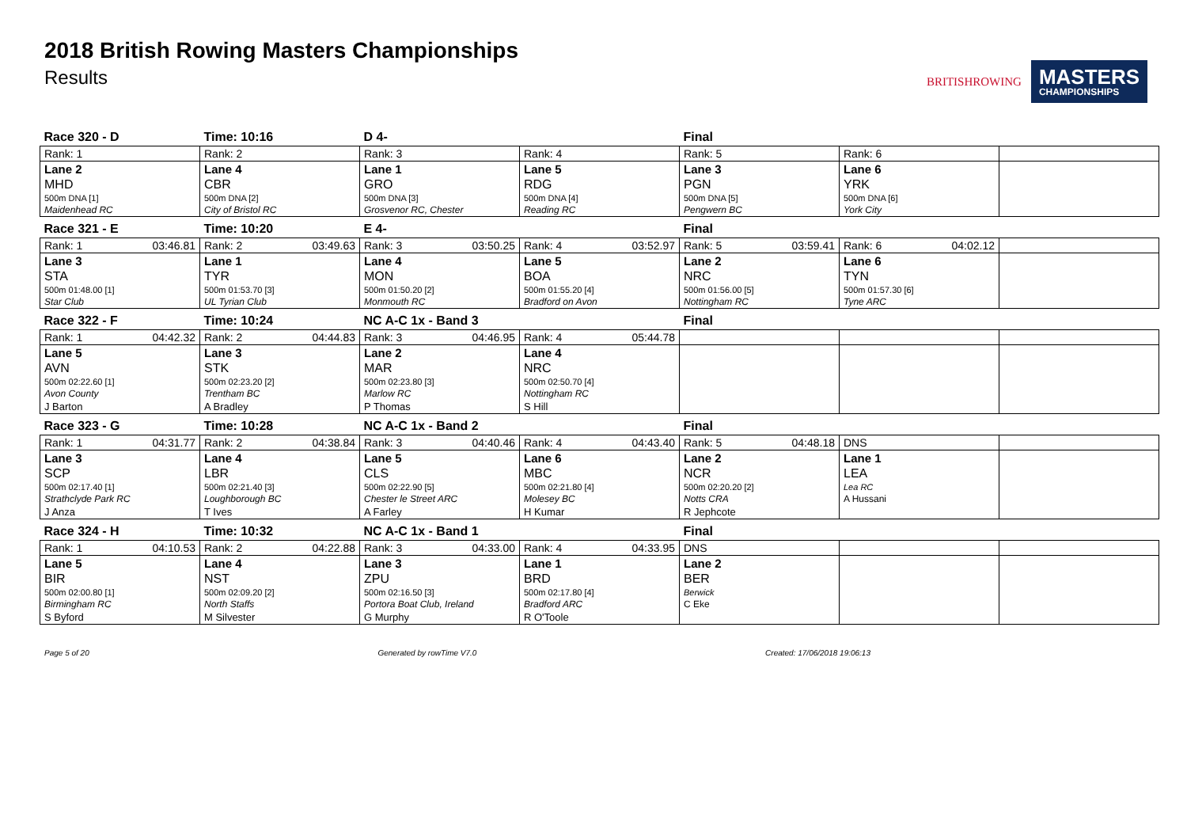2018 British Rowing Masters Championships
Results
BRITISHROWING
MASTERS
CHAMPIONSHIPS
| Race 320 - D | Time: 10:16 | D 4- | | Final | | |
| Rank: 1 | Rank: 2 | Rank: 3 | Rank: 4 | Rank: 5 | Rank: 6 | |
| Lane 2 | Lane 4 | Lane 1 | Lane 5 | Lane 3 | Lane 6 | |
| MHD | CBR | GRO | RDG | PGN | YRK | |
| 500m DNA [1] | 500m DNA [2] | 500m DNA [3] | 500m DNA [4] | 500m DNA [5] | 500m DNA [6] | |
| Maidenhead RC | City of Bristol RC | Grosvenor RC, Chester | Reading RC | Pengwern BC | York City | |
| Race 321 - E | Time: 10:20 | E 4- | | Final | | |
| Rank: 1 03:46.81 | Rank: 2 03:49.63 | Rank: 3 03:50.25 | Rank: 4 03:52.97 | Rank: 5 03:59.41 | Rank: 6 04:02.12 | |
| Lane 3 | Lane 1 | Lane 4 | Lane 5 | Lane 2 | Lane 6 | |
| STA | TYR | MON | BOA | NRC | TYN | |
| 500m 01:48.00 [1] | 500m 01:53.70 [3] | 500m 01:50.20 [2] | 500m 01:55.20 [4] | 500m 01:56.00 [5] | 500m 01:57.30 [6] | |
| Star Club | UL Tyrian Club | Monmouth RC | Bradford on Avon | Nottingham RC | Tyne ARC | |
| Race 322 - F | Time: 10:24 | NC A-C 1x - Band 3 | | Final | | |
| Rank: 1 04:42.32 | Rank: 2 04:44.83 | Rank: 3 04:46.95 | Rank: 4 05:44.78 | | | |
| Lane 5 | Lane 3 | Lane 2 | Lane 4 | | | |
| AVN | STK | MAR | NRC | | | |
| 500m 02:22.60 [1] | 500m 02:23.20 [2] | 500m 02:23.80 [3] | 500m 02:50.70 [4] | | | |
| Avon County | Trentham BC | Marlow RC | Nottingham RC | | | |
| J Barton | A Bradley | P Thomas | S Hill | | | |
| Race 323 - G | Time: 10:28 | NC A-C 1x - Band 2 | | Final | | |
| Rank: 1 04:31.77 | Rank: 2 04:38.84 | Rank: 3 04:40.46 | Rank: 4 04:43.40 | Rank: 5 04:48.18 | DNS | |
| Lane 3 | Lane 4 | Lane 5 | Lane 6 | Lane 2 | Lane 1 | |
| SCP | LBR | CLS | MBC | NCR | LEA | |
| 500m 02:17.40 [1] | 500m 02:21.40 [3] | 500m 02:22.90 [5] | 500m 02:21.80 [4] | 500m 02:20.20 [2] | Lea RC | |
| Strathclyde Park RC | Loughborough BC | Chester le Street ARC | Molesey BC | Notts CRA | A Hussani | |
| J Anza | T Ives | A Farley | H Kumar | R Jephcote | | |
| Race 324 - H | Time: 10:32 | NC A-C 1x - Band 1 | | Final | | |
| Rank: 1 04:10.53 | Rank: 2 04:22.88 | Rank: 3 04:33.00 | Rank: 4 04:33.95 | DNS | | |
| Lane 5 | Lane 4 | Lane 3 | Lane 1 | Lane 2 | | |
| BIR | NST | ZPU | BRD | BER | | |
| 500m 02:00.80 [1] | 500m 02:09.20 [2] | 500m 02:16.50 [3] | 500m 02:17.80 [4] | Berwick | | |
| Birmingham RC | North Staffs | Portora Boat Club, Ireland | Bradford ARC | C Eke | | |
| S Byford | M Silvester | G Murphy | R O'Toole | | | |
Page 5 of 20 Generated by rowTime V7.0 Created: 17/06/2018 19:06:13